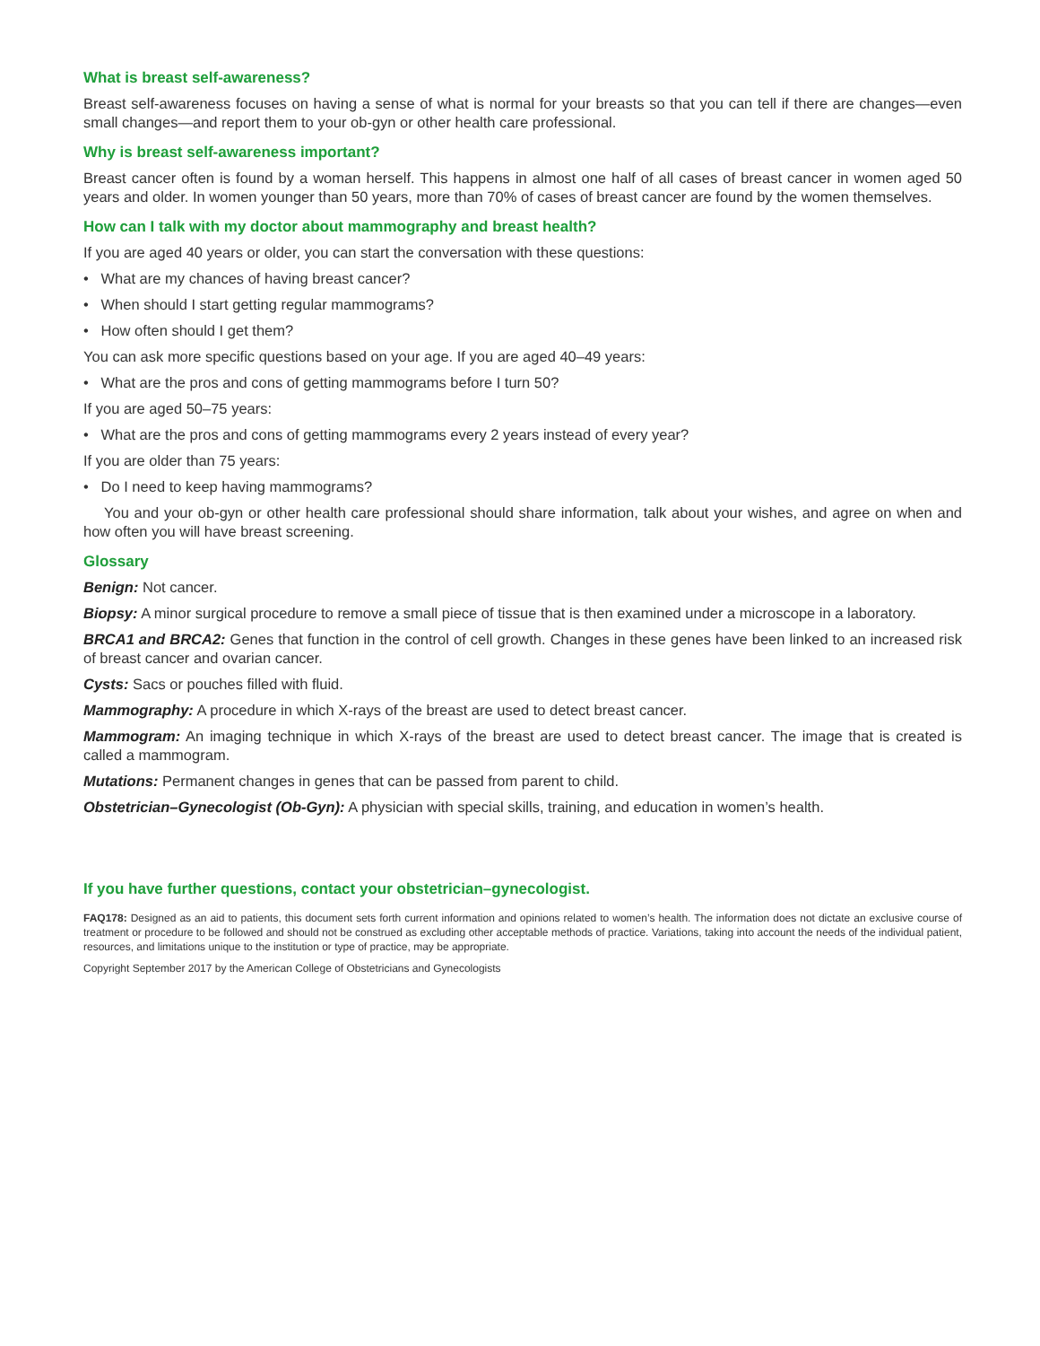What is breast self-awareness?
Breast self-awareness focuses on having a sense of what is normal for your breasts so that you can tell if there are changes—even small changes—and report them to your ob-gyn or other health care professional.
Why is breast self-awareness important?
Breast cancer often is found by a woman herself. This happens in almost one half of all cases of breast cancer in women aged 50 years and older. In women younger than 50 years, more than 70% of cases of breast cancer are found by the women themselves.
How can I talk with my doctor about mammography and breast health?
If you are aged 40 years or older, you can start the conversation with these questions:
• What are my chances of having breast cancer?
• When should I start getting regular mammograms?
• How often should I get them?
You can ask more specific questions based on your age. If you are aged 40–49 years:
• What are the pros and cons of getting mammograms before I turn 50?
If you are aged 50–75 years:
• What are the pros and cons of getting mammograms every 2 years instead of every year?
If you are older than 75 years:
• Do I need to keep having mammograms?
You and your ob-gyn or other health care professional should share information, talk about your wishes, and agree on when and how often you will have breast screening.
Glossary
Benign: Not cancer.
Biopsy: A minor surgical procedure to remove a small piece of tissue that is then examined under a microscope in a laboratory.
BRCA1 and BRCA2: Genes that function in the control of cell growth. Changes in these genes have been linked to an increased risk of breast cancer and ovarian cancer.
Cysts: Sacs or pouches filled with fluid.
Mammography: A procedure in which X-rays of the breast are used to detect breast cancer.
Mammogram: An imaging technique in which X-rays of the breast are used to detect breast cancer. The image that is created is called a mammogram.
Mutations: Permanent changes in genes that can be passed from parent to child.
Obstetrician–Gynecologist (Ob-Gyn): A physician with special skills, training, and education in women’s health.
If you have further questions, contact your obstetrician–gynecologist.
FAQ178: Designed as an aid to patients, this document sets forth current information and opinions related to women’s health. The information does not dictate an exclusive course of treatment or procedure to be followed and should not be construed as excluding other acceptable methods of practice. Variations, taking into account the needs of the individual patient, resources, and limitations unique to the institution or type of practice, may be appropriate.
Copyright September 2017 by the American College of Obstetricians and Gynecologists